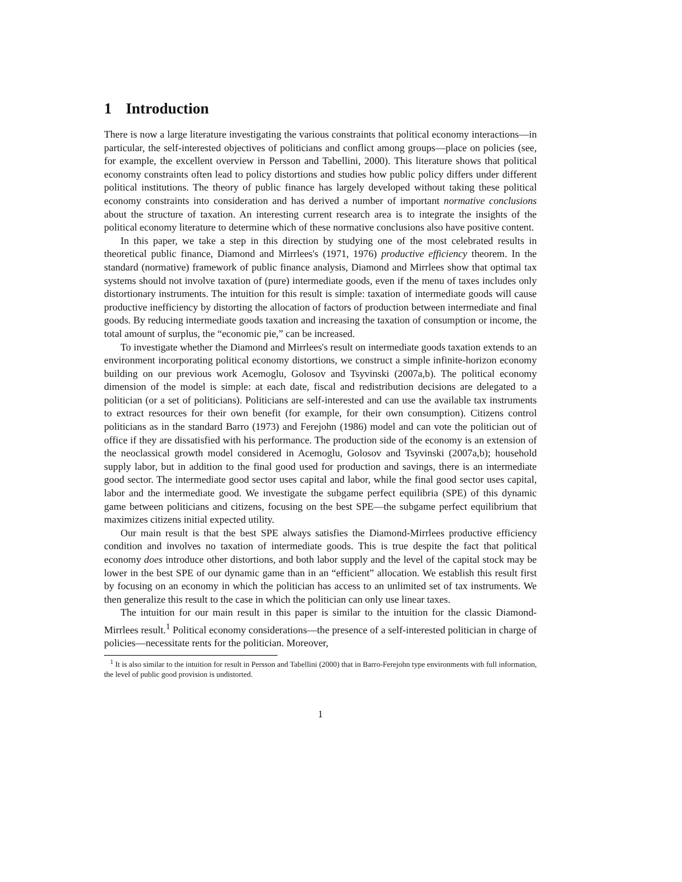1 Introduction
There is now a large literature investigating the various constraints that political economy interactions—in particular, the self-interested objectives of politicians and conflict among groups—place on policies (see, for example, the excellent overview in Persson and Tabellini, 2000). This literature shows that political economy constraints often lead to policy distortions and studies how public policy differs under different political institutions. The theory of public finance has largely developed without taking these political economy constraints into consideration and has derived a number of important normative conclusions about the structure of taxation. An interesting current research area is to integrate the insights of the political economy literature to determine which of these normative conclusions also have positive content.
In this paper, we take a step in this direction by studying one of the most celebrated results in theoretical public finance, Diamond and Mirrlees's (1971, 1976) productive efficiency theorem. In the standard (normative) framework of public finance analysis, Diamond and Mirrlees show that optimal tax systems should not involve taxation of (pure) intermediate goods, even if the menu of taxes includes only distortionary instruments. The intuition for this result is simple: taxation of intermediate goods will cause productive inefficiency by distorting the allocation of factors of production between intermediate and final goods. By reducing intermediate goods taxation and increasing the taxation of consumption or income, the total amount of surplus, the “economic pie,” can be increased.
To investigate whether the Diamond and Mirrlees's result on intermediate goods taxation extends to an environment incorporating political economy distortions, we construct a simple infinite-horizon economy building on our previous work Acemoglu, Golosov and Tsyvinski (2007a,b). The political economy dimension of the model is simple: at each date, fiscal and redistribution decisions are delegated to a politician (or a set of politicians). Politicians are self-interested and can use the available tax instruments to extract resources for their own benefit (for example, for their own consumption). Citizens control politicians as in the standard Barro (1973) and Ferejohn (1986) model and can vote the politician out of office if they are dissatisfied with his performance. The production side of the economy is an extension of the neoclassical growth model considered in Acemoglu, Golosov and Tsyvinski (2007a,b); household supply labor, but in addition to the final good used for production and savings, there is an intermediate good sector. The intermediate good sector uses capital and labor, while the final good sector uses capital, labor and the intermediate good. We investigate the subgame perfect equilibria (SPE) of this dynamic game between politicians and citizens, focusing on the best SPE—the subgame perfect equilibrium that maximizes citizens initial expected utility.
Our main result is that the best SPE always satisfies the Diamond-Mirrlees productive efficiency condition and involves no taxation of intermediate goods. This is true despite the fact that political economy does introduce other distortions, and both labor supply and the level of the capital stock may be lower in the best SPE of our dynamic game than in an “efficient” allocation. We establish this result first by focusing on an economy in which the politician has access to an unlimited set of tax instruments. We then generalize this result to the case in which the politician can only use linear taxes.
The intuition for our main result in this paper is similar to the intuition for the classic Diamond-Mirrlees result.<sup>1</sup> Political economy considerations—the presence of a self-interested politician in charge of policies—necessitate rents for the politician. Moreover,
<sup>1</sup> It is also similar to the intuition for result in Persson and Tabellini (2000) that in Barro-Ferejohn type environments with full information, the level of public good provision is undistorted.
1